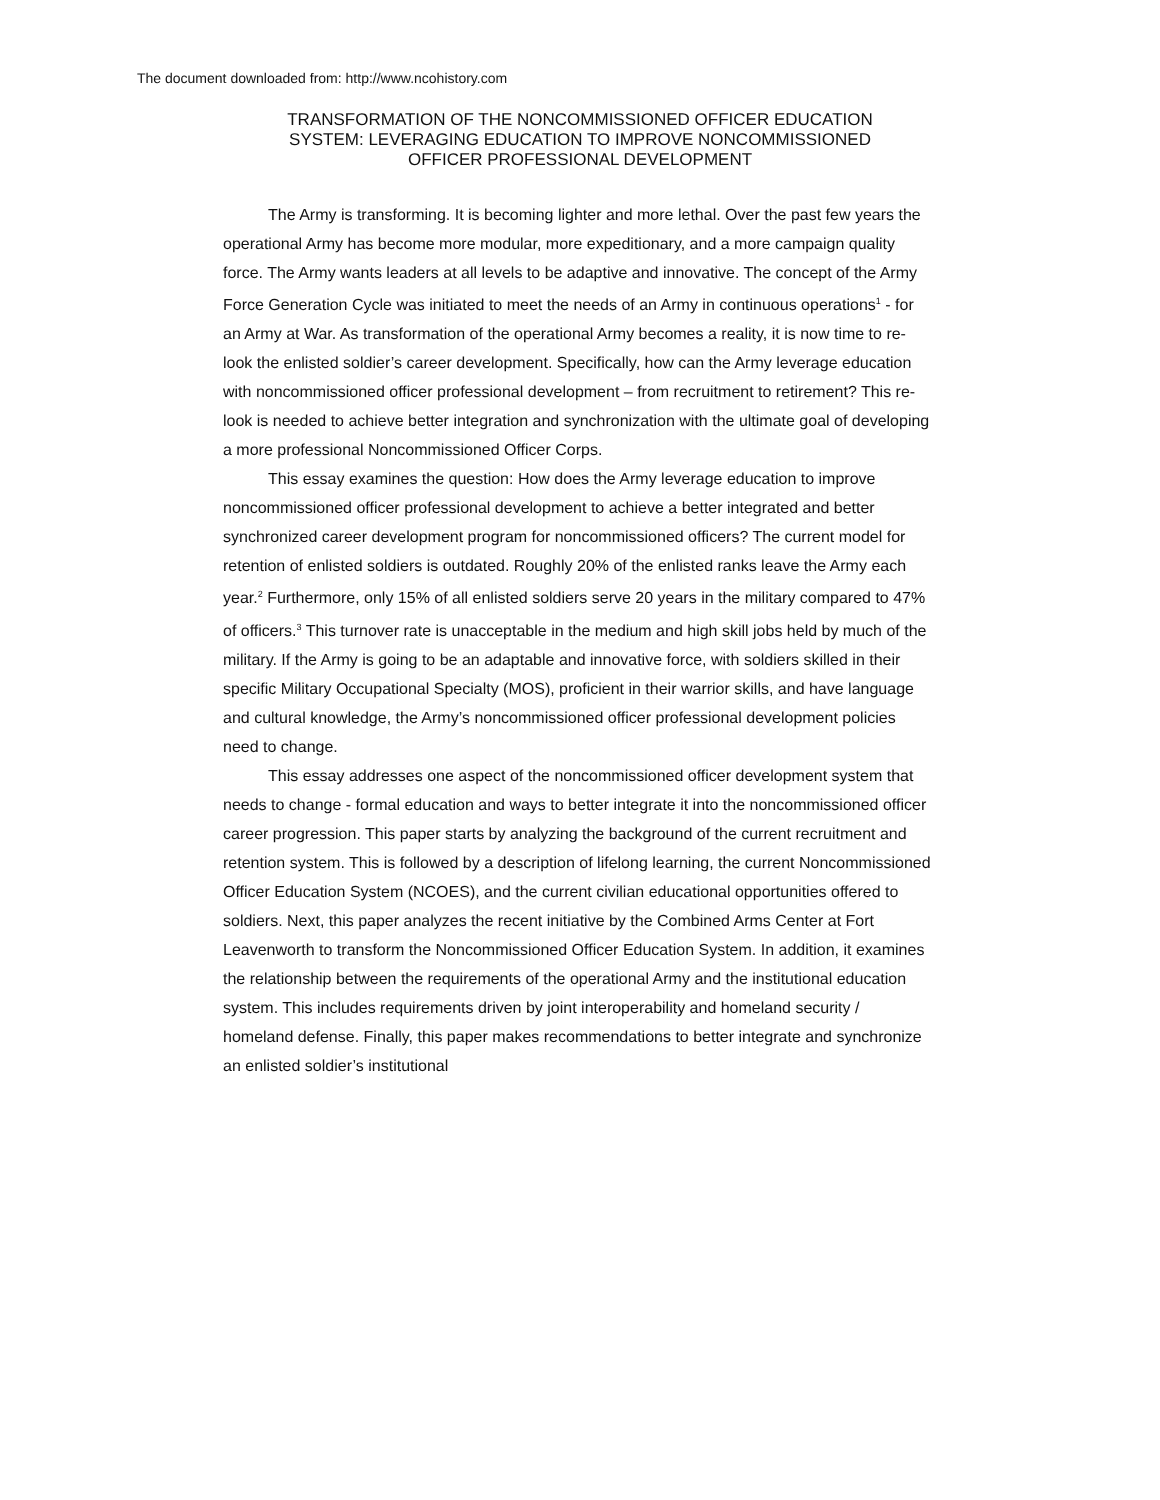The document downloaded from: http://www.ncohistory.com
TRANSFORMATION OF THE NONCOMMISSIONED OFFICER EDUCATION
SYSTEM: LEVERAGING EDUCATION TO IMPROVE NONCOMMISSIONED
OFFICER PROFESSIONAL DEVELOPMENT
The Army is transforming. It is becoming lighter and more lethal. Over the past few years the operational Army has become more modular, more expeditionary, and a more campaign quality force. The Army wants leaders at all levels to be adaptive and innovative. The concept of the Army Force Generation Cycle was initiated to meet the needs of an Army in continuous operations<sup>1</sup> - for an Army at War. As transformation of the operational Army becomes a reality, it is now time to re-look the enlisted soldier’s career development. Specifically, how can the Army leverage education with noncommissioned officer professional development – from recruitment to retirement? This re-look is needed to achieve better integration and synchronization with the ultimate goal of developing a more professional Noncommissioned Officer Corps.
This essay examines the question: How does the Army leverage education to improve noncommissioned officer professional development to achieve a better integrated and better synchronized career development program for noncommissioned officers? The current model for retention of enlisted soldiers is outdated. Roughly 20% of the enlisted ranks leave the Army each year.<sup>2</sup> Furthermore, only 15% of all enlisted soldiers serve 20 years in the military compared to 47% of officers.<sup>3</sup> This turnover rate is unacceptable in the medium and high skill jobs held by much of the military. If the Army is going to be an adaptable and innovative force, with soldiers skilled in their specific Military Occupational Specialty (MOS), proficient in their warrior skills, and have language and cultural knowledge, the Army’s noncommissioned officer professional development policies need to change.
This essay addresses one aspect of the noncommissioned officer development system that needs to change - formal education and ways to better integrate it into the noncommissioned officer career progression. This paper starts by analyzing the background of the current recruitment and retention system. This is followed by a description of lifelong learning, the current Noncommissioned Officer Education System (NCOES), and the current civilian educational opportunities offered to soldiers. Next, this paper analyzes the recent initiative by the Combined Arms Center at Fort Leavenworth to transform the Noncommissioned Officer Education System. In addition, it examines the relationship between the requirements of the operational Army and the institutional education system. This includes requirements driven by joint interoperability and homeland security / homeland defense. Finally, this paper makes recommendations to better integrate and synchronize an enlisted soldier’s institutional